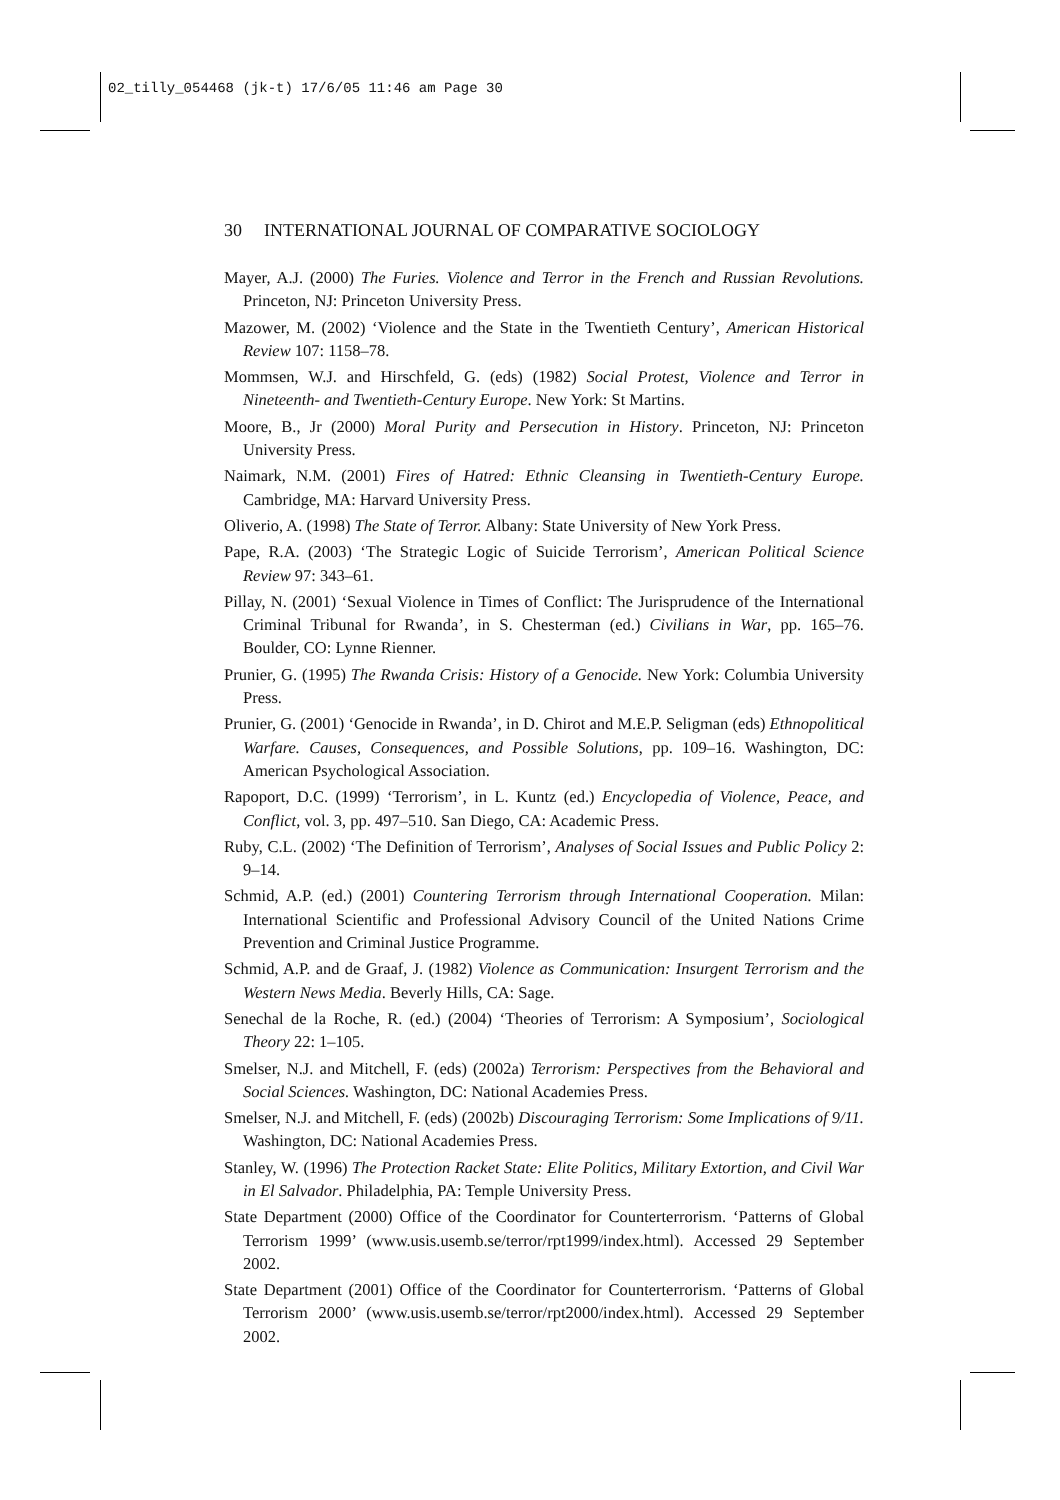02_tilly_054468 (jk-t) 17/6/05 11:46 am Page 30
30 INTERNATIONAL JOURNAL OF COMPARATIVE SOCIOLOGY
Mayer, A.J. (2000) The Furies. Violence and Terror in the French and Russian Revolutions. Princeton, NJ: Princeton University Press.
Mazower, M. (2002) ‘Violence and the State in the Twentieth Century’, American Historical Review 107: 1158–78.
Mommsen, W.J. and Hirschfeld, G. (eds) (1982) Social Protest, Violence and Terror in Nineteenth- and Twentieth-Century Europe. New York: St Martins.
Moore, B., Jr (2000) Moral Purity and Persecution in History. Princeton, NJ: Princeton University Press.
Naimark, N.M. (2001) Fires of Hatred: Ethnic Cleansing in Twentieth-Century Europe. Cambridge, MA: Harvard University Press.
Oliverio, A. (1998) The State of Terror. Albany: State University of New York Press.
Pape, R.A. (2003) ‘The Strategic Logic of Suicide Terrorism’, American Political Science Review 97: 343–61.
Pillay, N. (2001) ‘Sexual Violence in Times of Conflict: The Jurisprudence of the International Criminal Tribunal for Rwanda’, in S. Chesterman (ed.) Civilians in War, pp. 165–76. Boulder, CO: Lynne Rienner.
Prunier, G. (1995) The Rwanda Crisis: History of a Genocide. New York: Columbia University Press.
Prunier, G. (2001) ‘Genocide in Rwanda’, in D. Chirot and M.E.P. Seligman (eds) Ethnopolitical Warfare. Causes, Consequences, and Possible Solutions, pp. 109–16. Washington, DC: American Psychological Association.
Rapoport, D.C. (1999) ‘Terrorism’, in L. Kuntz (ed.) Encyclopedia of Violence, Peace, and Conflict, vol. 3, pp. 497–510. San Diego, CA: Academic Press.
Ruby, C.L. (2002) ‘The Definition of Terrorism’, Analyses of Social Issues and Public Policy 2: 9–14.
Schmid, A.P. (ed.) (2001) Countering Terrorism through International Cooperation. Milan: International Scientific and Professional Advisory Council of the United Nations Crime Prevention and Criminal Justice Programme.
Schmid, A.P. and de Graaf, J. (1982) Violence as Communication: Insurgent Terrorism and the Western News Media. Beverly Hills, CA: Sage.
Senechal de la Roche, R. (ed.) (2004) ‘Theories of Terrorism: A Symposium’, Sociological Theory 22: 1–105.
Smelser, N.J. and Mitchell, F. (eds) (2002a) Terrorism: Perspectives from the Behavioral and Social Sciences. Washington, DC: National Academies Press.
Smelser, N.J. and Mitchell, F. (eds) (2002b) Discouraging Terrorism: Some Implications of 9/11. Washington, DC: National Academies Press.
Stanley, W. (1996) The Protection Racket State: Elite Politics, Military Extortion, and Civil War in El Salvador. Philadelphia, PA: Temple University Press.
State Department (2000) Office of the Coordinator for Counterterrorism. ‘Patterns of Global Terrorism 1999’ (www.usis.usemb.se/terror/rpt1999/index.html). Accessed 29 September 2002.
State Department (2001) Office of the Coordinator for Counterterrorism. ‘Patterns of Global Terrorism 2000’ (www.usis.usemb.se/terror/rpt2000/index.html). Accessed 29 September 2002.